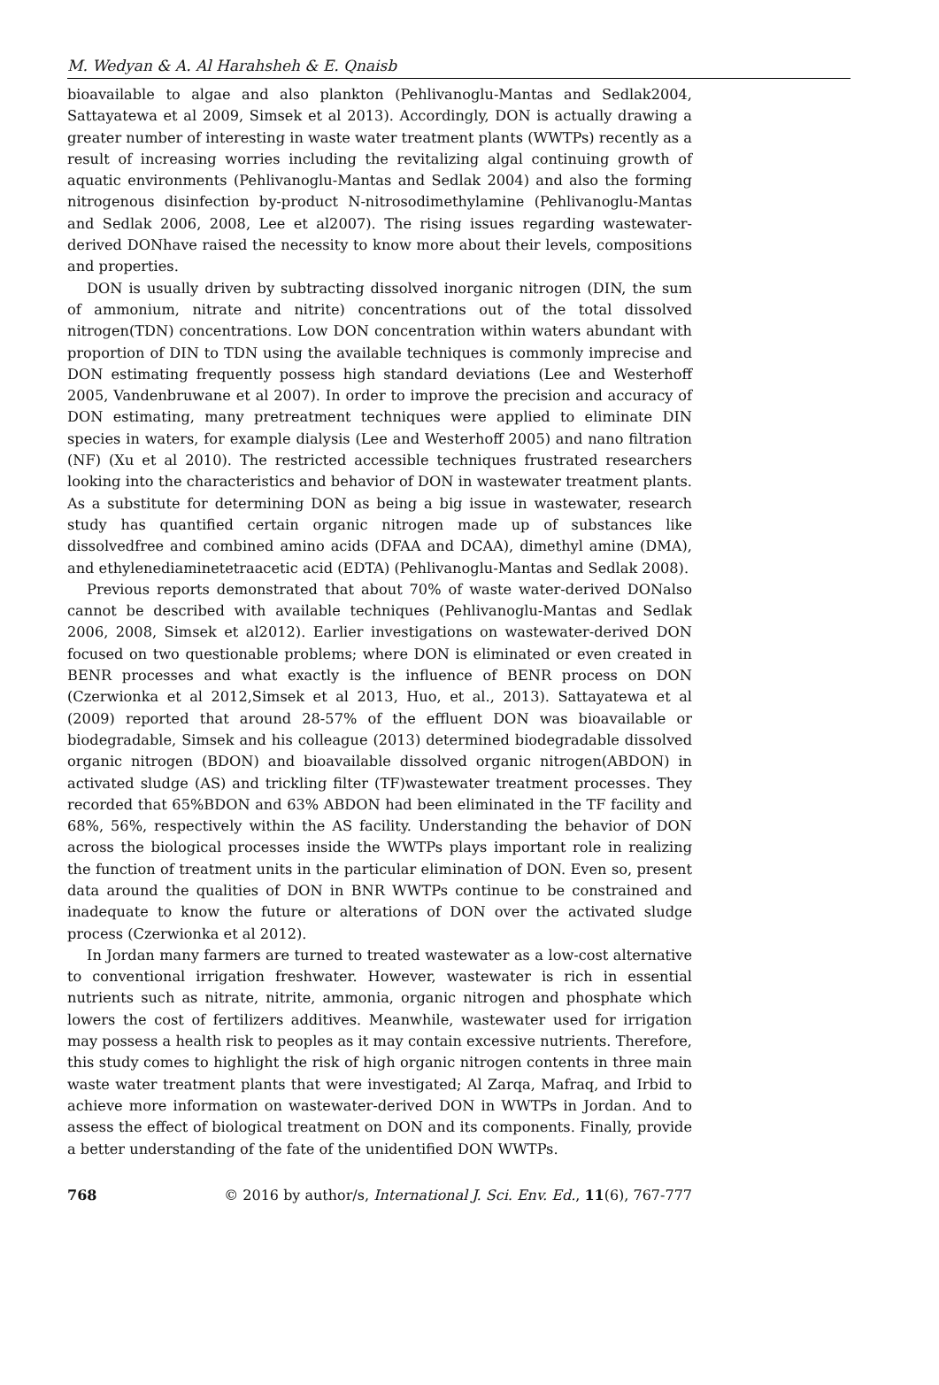M. Wedyan & A. Al Harahsheh & E. Qnaisb
bioavailable to algae and also plankton (Pehlivanoglu-Mantas and Sedlak2004, Sattayatewa et al 2009, Simsek et al 2013). Accordingly, DON is actually drawing a greater number of interesting in waste water treatment plants (WWTPs) recently as a result of increasing worries including the revitalizing algal continuing growth of aquatic environments (Pehlivanoglu-Mantas and Sedlak 2004) and also the forming nitrogenous disinfection by-product N-nitrosodimethylamine (Pehlivanoglu-Mantas and Sedlak 2006, 2008, Lee et al2007). The rising issues regarding wastewater-derived DONhave raised the necessity to know more about their levels, compositions and properties.
DON is usually driven by subtracting dissolved inorganic nitrogen (DIN, the sum of ammonium, nitrate and nitrite) concentrations out of the total dissolved nitrogen(TDN) concentrations. Low DON concentration within waters abundant with proportion of DIN to TDN using the available techniques is commonly imprecise and DON estimating frequently possess high standard deviations (Lee and Westerhoff 2005, Vandenbruwane et al 2007). In order to improve the precision and accuracy of DON estimating, many pretreatment techniques were applied to eliminate DIN species in waters, for example dialysis (Lee and Westerhoff 2005) and nano filtration (NF) (Xu et al 2010). The restricted accessible techniques frustrated researchers looking into the characteristics and behavior of DON in wastewater treatment plants. As a substitute for determining DON as being a big issue in wastewater, research study has quantified certain organic nitrogen made up of substances like dissolvedfree and combined amino acids (DFAA and DCAA), dimethyl amine (DMA), and ethylenediaminetetraacetic acid (EDTA) (Pehlivanoglu-Mantas and Sedlak 2008).
Previous reports demonstrated that about 70% of waste water-derived DONalso cannot be described with available techniques (Pehlivanoglu-Mantas and Sedlak 2006, 2008, Simsek et al2012). Earlier investigations on wastewater-derived DON focused on two questionable problems; where DON is eliminated or even created in BENR processes and what exactly is the influence of BENR process on DON (Czerwionka et al 2012,Simsek et al 2013, Huo, et al., 2013). Sattayatewa et al (2009) reported that around 28-57% of the effluent DON was bioavailable or biodegradable, Simsek and his colleague (2013) determined biodegradable dissolved organic nitrogen (BDON) and bioavailable dissolved organic nitrogen(ABDON) in activated sludge (AS) and trickling filter (TF)wastewater treatment processes. They recorded that 65%BDON and 63% ABDON had been eliminated in the TF facility and 68%, 56%, respectively within the AS facility. Understanding the behavior of DON across the biological processes inside the WWTPs plays important role in realizing the function of treatment units in the particular elimination of DON. Even so, present data around the qualities of DON in BNR WWTPs continue to be constrained and inadequate to know the future or alterations of DON over the activated sludge process (Czerwionka et al 2012).
In Jordan many farmers are turned to treated wastewater as a low-cost alternative to conventional irrigation freshwater. However, wastewater is rich in essential nutrients such as nitrate, nitrite, ammonia, organic nitrogen and phosphate which lowers the cost of fertilizers additives. Meanwhile, wastewater used for irrigation may possess a health risk to peoples as it may contain excessive nutrients. Therefore, this study comes to highlight the risk of high organic nitrogen contents in three main waste water treatment plants that were investigated; Al Zarqa, Mafraq, and Irbid to achieve more information on wastewater-derived DON in WWTPs in Jordan. And to assess the effect of biological treatment on DON and its components. Finally, provide a better understanding of the fate of the unidentified DON WWTPs.
768 © 2016 by author/s, International J. Sci. Env. Ed., 11(6), 767-777